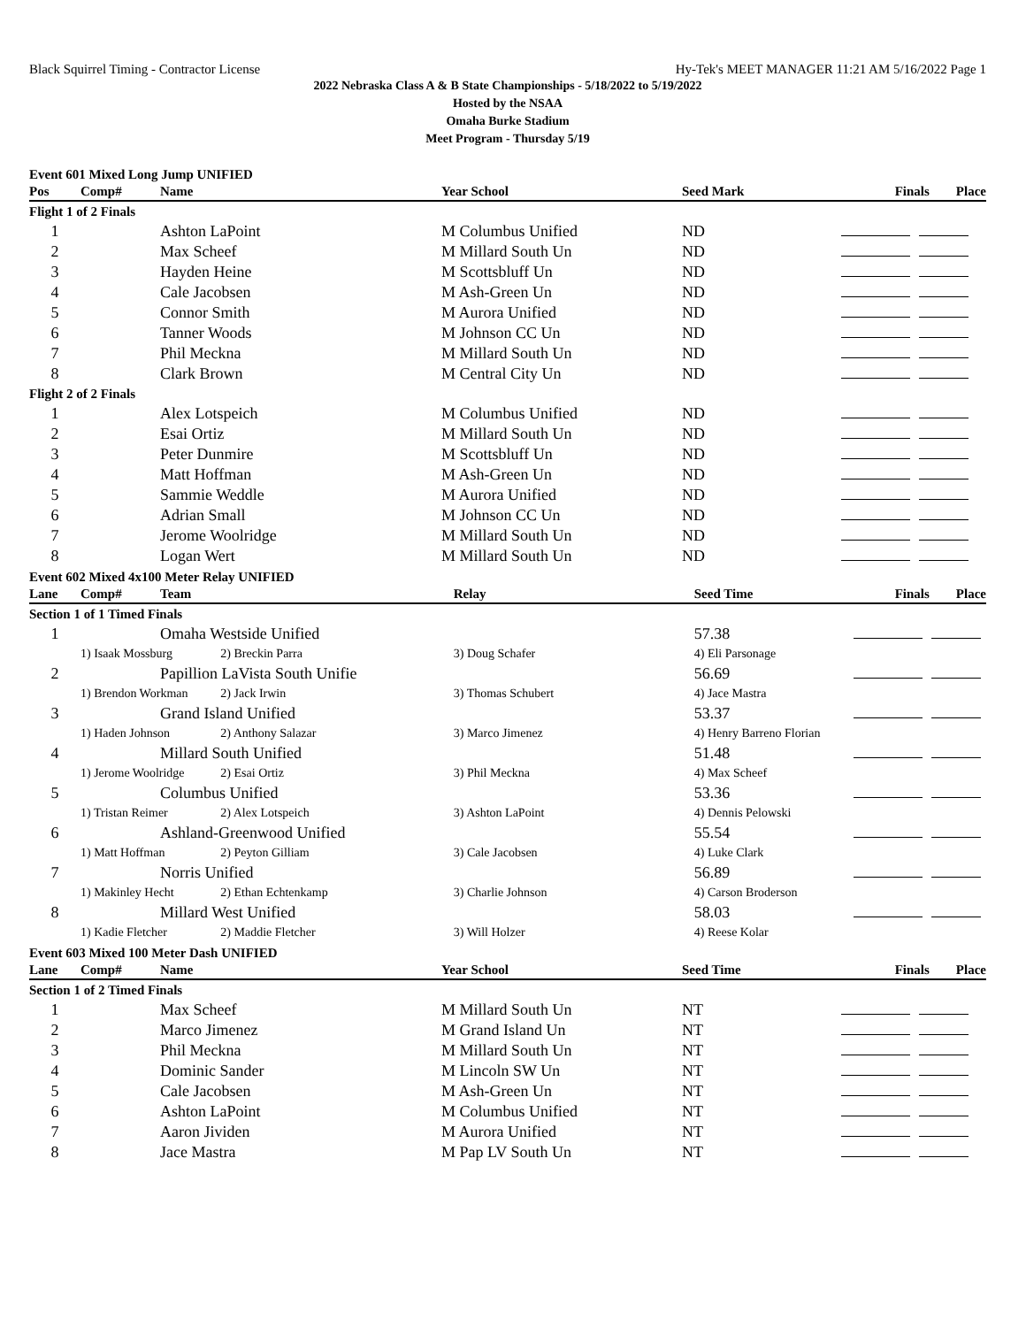Black Squirrel Timing - Contractor License Hy-Tek's MEET MANAGER 11:21 AM 5/16/2022 Page 1
2022 Nebraska Class A & B State Championships - 5/18/2022 to 5/19/2022
Hosted by the NSAA
Omaha Burke Stadium
Meet Program - Thursday 5/19
Event 601 Mixed Long Jump UNIFIED
| Pos | Comp# | Name | Year School | Seed Mark | Finals Place |
| --- | --- | --- | --- | --- | --- |
| Flight 1 of 2 Finals | | | | | |
| 1 | | Ashton LaPoint | M Columbus Unified | ND | |
| 2 | | Max Scheef | M Millard South Un | ND | |
| 3 | | Hayden Heine | M Scottsbluff Un | ND | |
| 4 | | Cale Jacobsen | M Ash-Green Un | ND | |
| 5 | | Connor Smith | M Aurora Unified | ND | |
| 6 | | Tanner Woods | M Johnson CC Un | ND | |
| 7 | | Phil Meckna | M Millard South Un | ND | |
| 8 | | Clark Brown | M Central City Un | ND | |
| Flight 2 of 2 Finals | | | | | |
| 1 | | Alex Lotspeich | M Columbus Unified | ND | |
| 2 | | Esai Ortiz | M Millard South Un | ND | |
| 3 | | Peter Dunmire | M Scottsbluff Un | ND | |
| 4 | | Matt Hoffman | M Ash-Green Un | ND | |
| 5 | | Sammie Weddle | M Aurora Unified | ND | |
| 6 | | Adrian Small | M Johnson CC Un | ND | |
| 7 | | Jerome Woolridge | M Millard South Un | ND | |
| 8 | | Logan Wert | M Millard South Un | ND | |
Event 602 Mixed 4x100 Meter Relay UNIFIED
| Lane | Comp# | Team | | Relay | Seed Time | Finals Place |
| --- | --- | --- | --- | --- | --- | --- |
| Section 1 of 1 Timed Finals | | | | | | |
| 1 | | Omaha Westside Unified | | | 57.38 | |
| | 1) Isaak Mossburg | | 2) Breckin Parra | 3) Doug Schafer | 4) Eli Parsonage | |
| 2 | | Papillion LaVista South Unifie | | | 56.69 | |
| | 1) Brendon Workman | | 2) Jack Irwin | 3) Thomas Schubert | 4) Jace Mastra | |
| 3 | | Grand Island Unified | | | 53.37 | |
| | 1) Haden Johnson | | 2) Anthony Salazar | 3) Marco Jimenez | 4) Henry Barreno Florian | |
| 4 | | Millard South Unified | | | 51.48 | |
| | 1) Jerome Woolridge | | 2) Esai Ortiz | 3) Phil Meckna | 4) Max Scheef | |
| 5 | | Columbus Unified | | | 53.36 | |
| | 1) Tristan Reimer | | 2) Alex Lotspeich | 3) Ashton LaPoint | 4) Dennis Pelowski | |
| 6 | | Ashland-Greenwood Unified | | | 55.54 | |
| | 1) Matt Hoffman | | 2) Peyton Gilliam | 3) Cale Jacobsen | 4) Luke Clark | |
| 7 | | Norris Unified | | | 56.89 | |
| | 1) Makinley Hecht | | 2) Ethan Echtenkamp | 3) Charlie Johnson | 4) Carson Broderson | |
| 8 | | Millard West Unified | | | 58.03 | |
| | 1) Kadie Fletcher | | 2) Maddie Fletcher | 3) Will Holzer | 4) Reese Kolar | |
Event 603 Mixed 100 Meter Dash UNIFIED
| Lane | Comp# | Name | Year School | Seed Time | Finals Place |
| --- | --- | --- | --- | --- | --- |
| Section 1 of 2 Timed Finals | | | | | |
| 1 | | Max Scheef | M Millard South Un | NT | |
| 2 | | Marco Jimenez | M Grand Island Un | NT | |
| 3 | | Phil Meckna | M Millard South Un | NT | |
| 4 | | Dominic Sander | M Lincoln SW Un | NT | |
| 5 | | Cale Jacobsen | M Ash-Green Un | NT | |
| 6 | | Ashton LaPoint | M Columbus Unified | NT | |
| 7 | | Aaron Jividen | M Aurora Unified | NT | |
| 8 | | Jace Mastra | M Pap LV South Un | NT | |